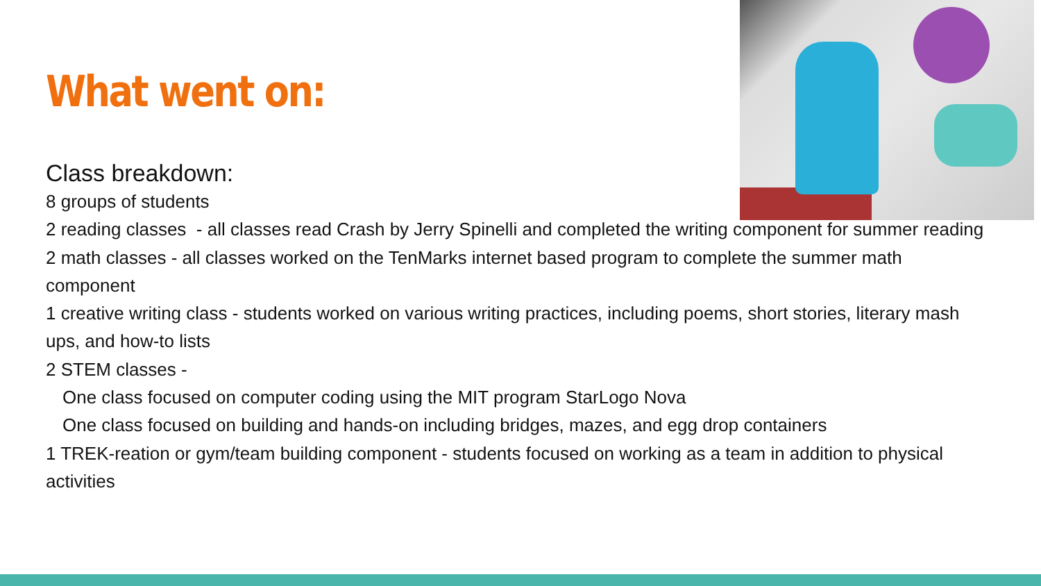What went on:
Class breakdown:
8 groups of students
2 reading classes - all classes read Crash by Jerry Spinelli and completed the writing component for summer reading
2 math classes - all classes worked on the TenMarks internet based program to complete the summer math component
1 creative writing class - students worked on various writing practices, including poems, short stories, literary mash ups, and how-to lists
2 STEM classes -
One class focused on computer coding using the MIT program StarLogo Nova
One class focused on building and hands-on including bridges, mazes, and egg drop containers
1 TREK-reation or gym/team building component - students focused on working as a team in addition to physical activities